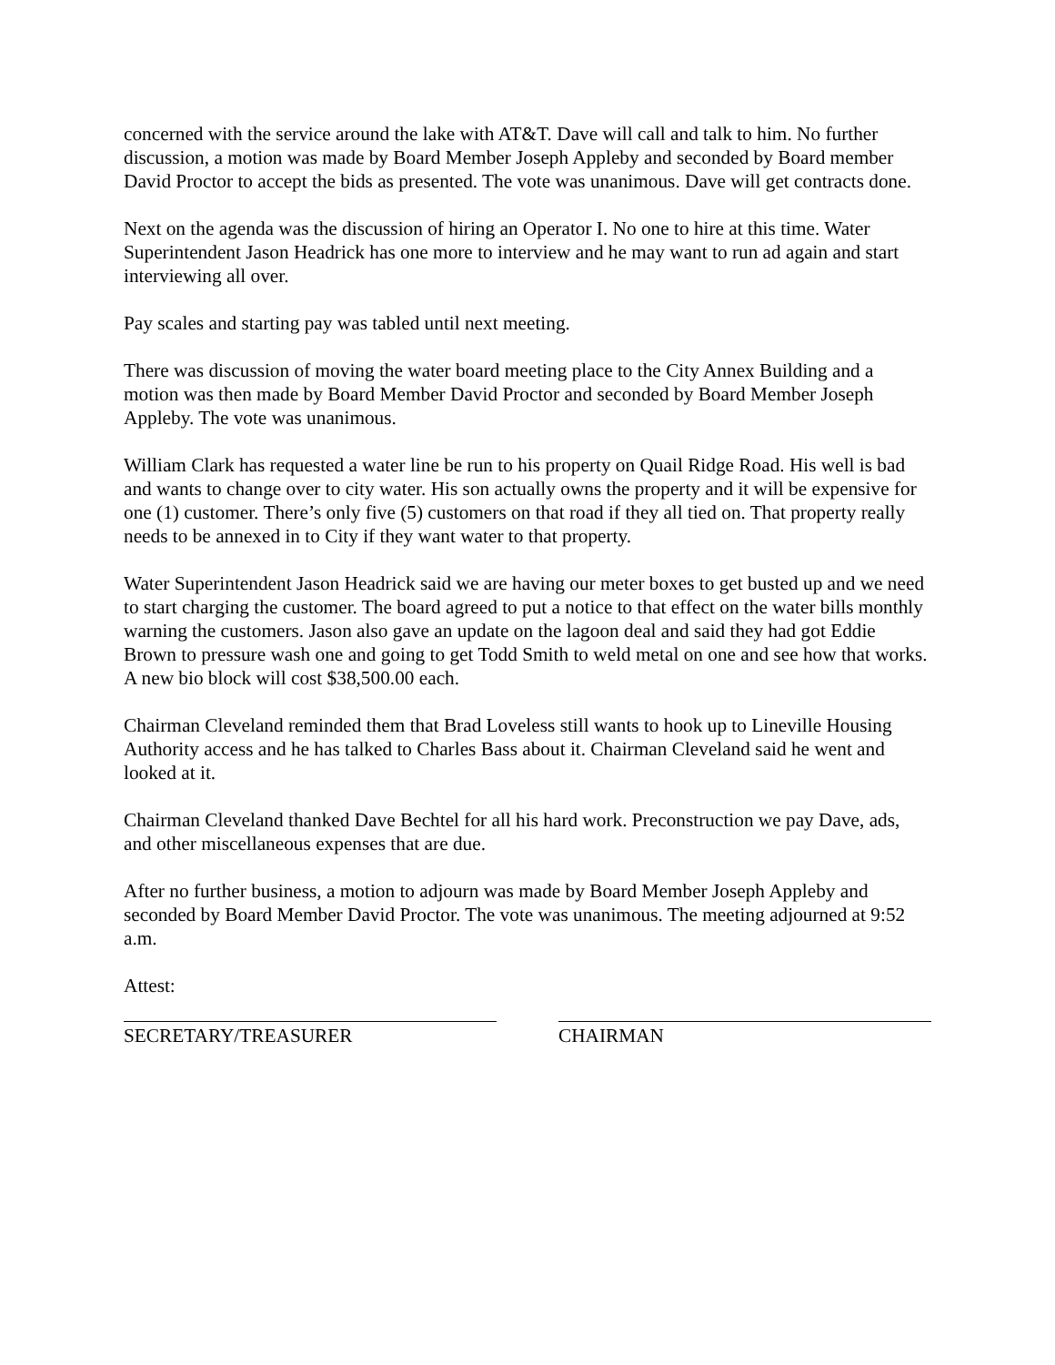concerned with the service around the lake with AT&T. Dave will call and talk to him. No further discussion, a motion was made by Board Member Joseph Appleby and seconded by Board member David Proctor to accept the bids as presented. The vote was unanimous. Dave will get contracts done.
Next on the agenda was the discussion of hiring an Operator I. No one to hire at this time. Water Superintendent Jason Headrick has one more to interview and he may want to run ad again and start interviewing all over.
Pay scales and starting pay was tabled until next meeting.
There was discussion of moving the water board meeting place to the City Annex Building and a motion was then made by Board Member David Proctor and seconded by Board Member Joseph Appleby. The vote was unanimous.
William Clark has requested a water line be run to his property on Quail Ridge Road. His well is bad and wants to change over to city water. His son actually owns the property and it will be expensive for one (1) customer. There’s only five (5) customers on that road if they all tied on. That property really needs to be annexed in to City if they want water to that property.
Water Superintendent Jason Headrick said we are having our meter boxes to get busted up and we need to start charging the customer. The board agreed to put a notice to that effect on the water bills monthly warning the customers. Jason also gave an update on the lagoon deal and said they had got Eddie Brown to pressure wash one and going to get Todd Smith to weld metal on one and see how that works. A new bio block will cost $38,500.00 each.
Chairman Cleveland reminded them that Brad Loveless still wants to hook up to Lineville Housing Authority access and he has talked to Charles Bass about it. Chairman Cleveland said he went and looked at it.
Chairman Cleveland thanked Dave Bechtel for all his hard work. Preconstruction we pay Dave, ads, and other miscellaneous expenses that are due.
After no further business, a motion to adjourn was made by Board Member Joseph Appleby and seconded by Board Member David Proctor. The vote was unanimous. The meeting adjourned at 9:52 a.m.
Attest:
SECRETARY/TREASURER CHAIRMAN